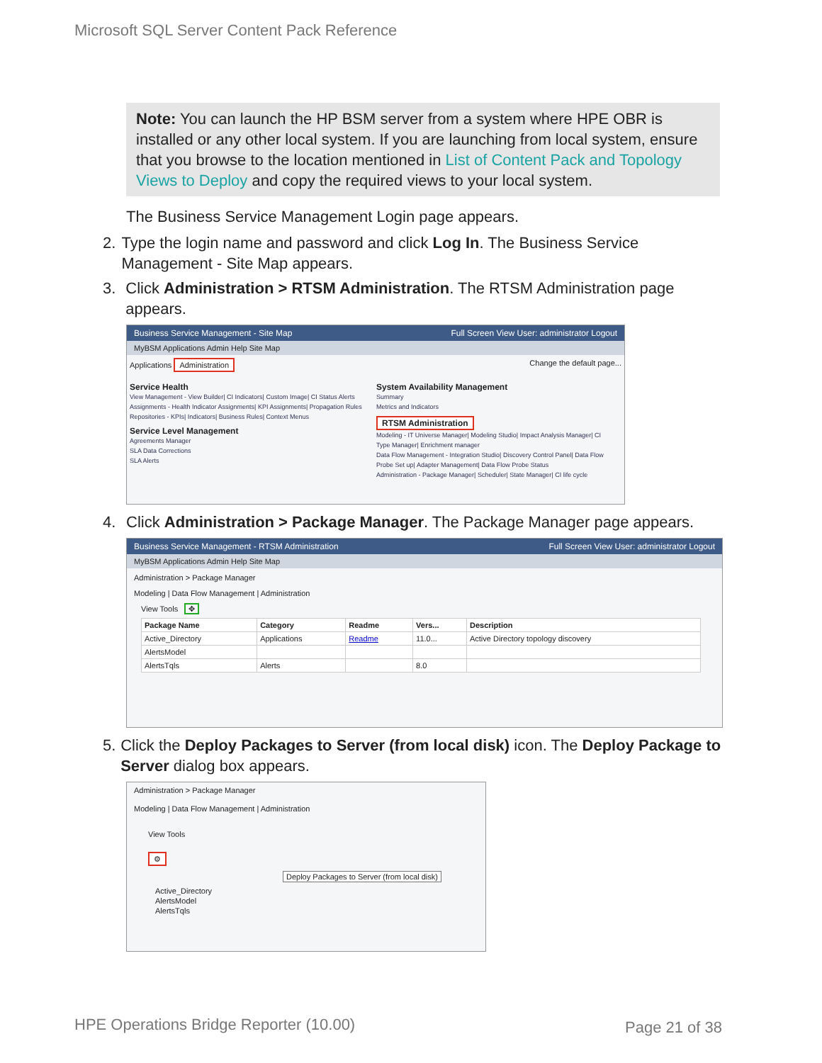Microsoft SQL Server Content Pack Reference
Note: You can launch the HP BSM server from a system where HPE OBR is installed or any other local system. If you are launching from local system, ensure that you browse to the location mentioned in List of Content Pack and Topology Views to Deploy and copy the required views to your local system.
The Business Service Management Login page appears.
2. Type the login name and password and click Log In. The Business Service Management - Site Map appears.
3. Click Administration > RTSM Administration. The RTSM Administration page appears.
Business Service Management - Site Map Full Screen View User: administrator Logout
MyBSM Applications Admin Help Site Map
Applications Administration Change the default page...
Service Health
View Management - View Builder| CI Indicators| Custom Image| CI Status Alerts
Assignments - Health Indicator Assignments| KPI Assignments| Propagation Rules
Repositories - KPIs| Indicators| Business Rules| Context Menus
Service Level Management
Agreements Manager
SLA Data Corrections
SLA Alerts
System Availability Management
Summary
Metrics and Indicators
RTSM Administration
Modeling - IT Universe Manager| Modeling Studio| Impact Analysis Manager| CI Type Manager| Enrichment manager
Data Flow Management - Integration Studio| Discovery Control Panel| Data Flow Probe Set up| Adapter Management| Data Flow Probe Status
Administration - Package Manager| Scheduler| State Manager| CI life cycle
4. Click Administration > Package Manager. The Package Manager page appears.
Business Service Management - RTSM Administration Full Screen View User: administrator Logout
MyBSM Applications Admin Help Site Map
Administration > Package Manager
Modeling | Data Flow Management | Administration
View Tools ✥
| Package Name | Category | Readme | Vers... | Description |
| --- | --- | --- | --- | --- |
| Active_Directory | Applications | Readme | 11.0... | Active Directory topology discovery |
| AlertsModel | | | | |
| AlertsTqls | Alerts | | 8.0 | |
5. Click the Deploy Packages to Server (from local disk) icon. The Deploy Package to Server dialog box appears.
Administration > Package Manager
Modeling | Data Flow Management | Administration
View Tools
⚙
Deploy Packages to Server (from local disk)
Active_Directory
AlertsModel
AlertsTqls
HPE Operations Bridge Reporter (10.00)
Page 21 of 38